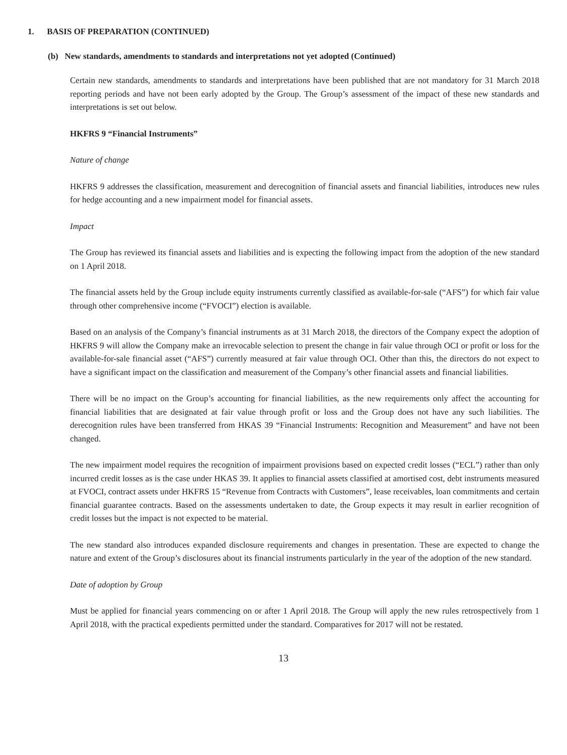1. BASIS OF PREPARATION (CONTINUED)
(b) New standards, amendments to standards and interpretations not yet adopted (Continued)
Certain new standards, amendments to standards and interpretations have been published that are not mandatory for 31 March 2018 reporting periods and have not been early adopted by the Group. The Group’s assessment of the impact of these new standards and interpretations is set out below.
HKFRS 9 “Financial Instruments”
Nature of change
HKFRS 9 addresses the classification, measurement and derecognition of financial assets and financial liabilities, introduces new rules for hedge accounting and a new impairment model for financial assets.
Impact
The Group has reviewed its financial assets and liabilities and is expecting the following impact from the adoption of the new standard on 1 April 2018.
The financial assets held by the Group include equity instruments currently classified as available-for-sale (“AFS”) for which fair value through other comprehensive income (“FVOCI”) election is available.
Based on an analysis of the Company’s financial instruments as at 31 March 2018, the directors of the Company expect the adoption of HKFRS 9 will allow the Company make an irrevocable selection to present the change in fair value through OCI or profit or loss for the available-for-sale financial asset (“AFS”) currently measured at fair value through OCI. Other than this, the directors do not expect to have a significant impact on the classification and measurement of the Company’s other financial assets and financial liabilities.
There will be no impact on the Group’s accounting for financial liabilities, as the new requirements only affect the accounting for financial liabilities that are designated at fair value through profit or loss and the Group does not have any such liabilities. The derecognition rules have been transferred from HKAS 39 “Financial Instruments: Recognition and Measurement” and have not been changed.
The new impairment model requires the recognition of impairment provisions based on expected credit losses (“ECL”) rather than only incurred credit losses as is the case under HKAS 39. It applies to financial assets classified at amortised cost, debt instruments measured at FVOCI, contract assets under HKFRS 15 “Revenue from Contracts with Customers”, lease receivables, loan commitments and certain financial guarantee contracts. Based on the assessments undertaken to date, the Group expects it may result in earlier recognition of credit losses but the impact is not expected to be material.
The new standard also introduces expanded disclosure requirements and changes in presentation. These are expected to change the nature and extent of the Group’s disclosures about its financial instruments particularly in the year of the adoption of the new standard.
Date of adoption by Group
Must be applied for financial years commencing on or after 1 April 2018. The Group will apply the new rules retrospectively from 1 April 2018, with the practical expedients permitted under the standard. Comparatives for 2017 will not be restated.
13